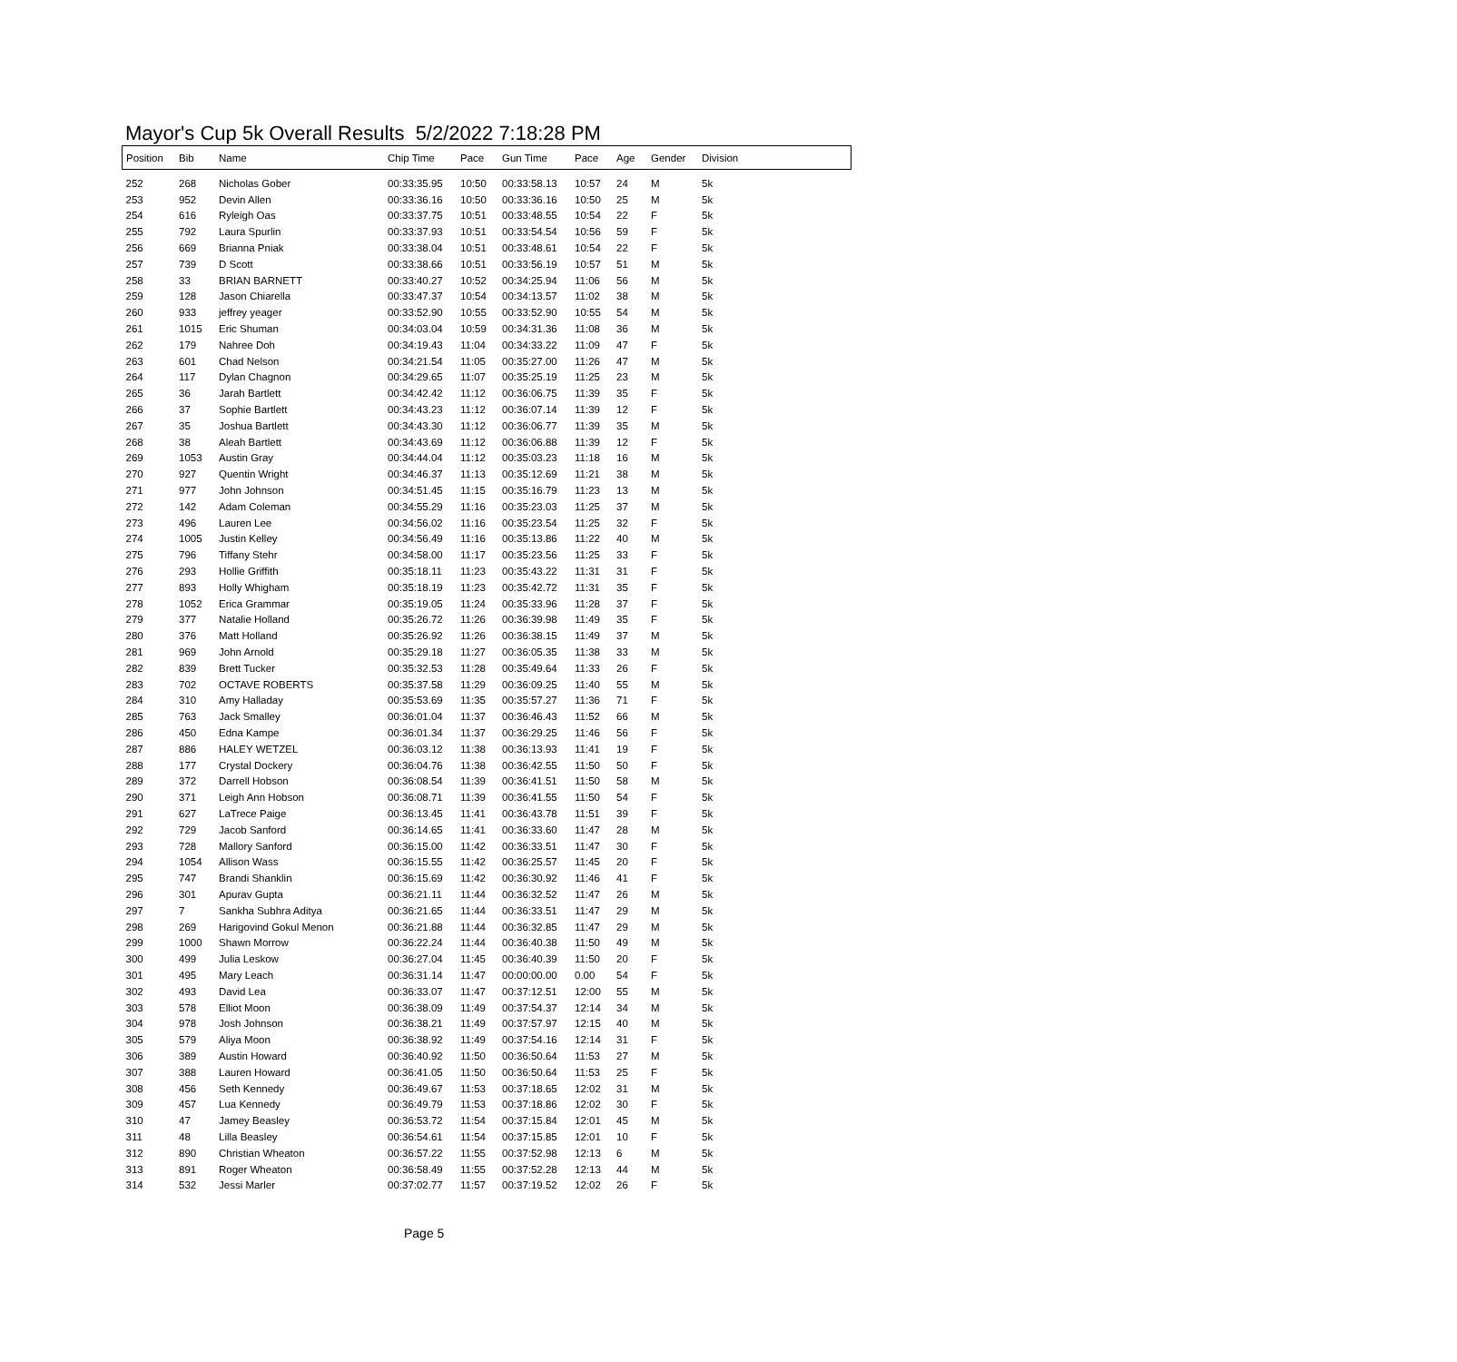Mayor's Cup 5k Overall Results 5/2/2022 7:18:28 PM
| Position | Bib | Name | Chip Time | Pace | Gun Time | Pace | Age | Gender | Division |
| --- | --- | --- | --- | --- | --- | --- | --- | --- | --- |
| 252 | 268 | Nicholas Gober | 00:33:35.95 | 10:50 | 00:33:58.13 | 10:57 | 24 | M | 5k |
| 253 | 952 | Devin Allen | 00:33:36.16 | 10:50 | 00:33:36.16 | 10:50 | 25 | M | 5k |
| 254 | 616 | Ryleigh Oas | 00:33:37.75 | 10:51 | 00:33:48.55 | 10:54 | 22 | F | 5k |
| 255 | 792 | Laura Spurlin | 00:33:37.93 | 10:51 | 00:33:54.54 | 10:56 | 59 | F | 5k |
| 256 | 669 | Brianna Pniak | 00:33:38.04 | 10:51 | 00:33:48.61 | 10:54 | 22 | F | 5k |
| 257 | 739 | D Scott | 00:33:38.66 | 10:51 | 00:33:56.19 | 10:57 | 51 | M | 5k |
| 258 | 33 | BRIAN BARNETT | 00:33:40.27 | 10:52 | 00:34:25.94 | 11:06 | 56 | M | 5k |
| 259 | 128 | Jason Chiarella | 00:33:47.37 | 10:54 | 00:34:13.57 | 11:02 | 38 | M | 5k |
| 260 | 933 | jeffrey yeager | 00:33:52.90 | 10:55 | 00:33:52.90 | 10:55 | 54 | M | 5k |
| 261 | 1015 | Eric Shuman | 00:34:03.04 | 10:59 | 00:34:31.36 | 11:08 | 36 | M | 5k |
| 262 | 179 | Nahree Doh | 00:34:19.43 | 11:04 | 00:34:33.22 | 11:09 | 47 | F | 5k |
| 263 | 601 | Chad Nelson | 00:34:21.54 | 11:05 | 00:35:27.00 | 11:26 | 47 | M | 5k |
| 264 | 117 | Dylan Chagnon | 00:34:29.65 | 11:07 | 00:35:25.19 | 11:25 | 23 | M | 5k |
| 265 | 36 | Jarah Bartlett | 00:34:42.42 | 11:12 | 00:36:06.75 | 11:39 | 35 | F | 5k |
| 266 | 37 | Sophie Bartlett | 00:34:43.23 | 11:12 | 00:36:07.14 | 11:39 | 12 | F | 5k |
| 267 | 35 | Joshua Bartlett | 00:34:43.30 | 11:12 | 00:36:06.77 | 11:39 | 35 | M | 5k |
| 268 | 38 | Aleah Bartlett | 00:34:43.69 | 11:12 | 00:36:06.88 | 11:39 | 12 | F | 5k |
| 269 | 1053 | Austin Gray | 00:34:44.04 | 11:12 | 00:35:03.23 | 11:18 | 16 | M | 5k |
| 270 | 927 | Quentin Wright | 00:34:46.37 | 11:13 | 00:35:12.69 | 11:21 | 38 | M | 5k |
| 271 | 977 | John Johnson | 00:34:51.45 | 11:15 | 00:35:16.79 | 11:23 | 13 | M | 5k |
| 272 | 142 | Adam Coleman | 00:34:55.29 | 11:16 | 00:35:23.03 | 11:25 | 37 | M | 5k |
| 273 | 496 | Lauren Lee | 00:34:56.02 | 11:16 | 00:35:23.54 | 11:25 | 32 | F | 5k |
| 274 | 1005 | Justin Kelley | 00:34:56.49 | 11:16 | 00:35:13.86 | 11:22 | 40 | M | 5k |
| 275 | 796 | Tiffany Stehr | 00:34:58.00 | 11:17 | 00:35:23.56 | 11:25 | 33 | F | 5k |
| 276 | 293 | Hollie Griffith | 00:35:18.11 | 11:23 | 00:35:43.22 | 11:31 | 31 | F | 5k |
| 277 | 893 | Holly Whigham | 00:35:18.19 | 11:23 | 00:35:42.72 | 11:31 | 35 | F | 5k |
| 278 | 1052 | Erica Grammar | 00:35:19.05 | 11:24 | 00:35:33.96 | 11:28 | 37 | F | 5k |
| 279 | 377 | Natalie Holland | 00:35:26.72 | 11:26 | 00:36:39.98 | 11:49 | 35 | F | 5k |
| 280 | 376 | Matt Holland | 00:35:26.92 | 11:26 | 00:36:38.15 | 11:49 | 37 | M | 5k |
| 281 | 969 | John Arnold | 00:35:29.18 | 11:27 | 00:36:05.35 | 11:38 | 33 | M | 5k |
| 282 | 839 | Brett Tucker | 00:35:32.53 | 11:28 | 00:35:49.64 | 11:33 | 26 | F | 5k |
| 283 | 702 | OCTAVE ROBERTS | 00:35:37.58 | 11:29 | 00:36:09.25 | 11:40 | 55 | M | 5k |
| 284 | 310 | Amy Halladay | 00:35:53.69 | 11:35 | 00:35:57.27 | 11:36 | 71 | F | 5k |
| 285 | 763 | Jack Smalley | 00:36:01.04 | 11:37 | 00:36:46.43 | 11:52 | 66 | M | 5k |
| 286 | 450 | Edna Kampe | 00:36:01.34 | 11:37 | 00:36:29.25 | 11:46 | 56 | F | 5k |
| 287 | 886 | HALEY WETZEL | 00:36:03.12 | 11:38 | 00:36:13.93 | 11:41 | 19 | F | 5k |
| 288 | 177 | Crystal Dockery | 00:36:04.76 | 11:38 | 00:36:42.55 | 11:50 | 50 | F | 5k |
| 289 | 372 | Darrell Hobson | 00:36:08.54 | 11:39 | 00:36:41.51 | 11:50 | 58 | M | 5k |
| 290 | 371 | Leigh Ann Hobson | 00:36:08.71 | 11:39 | 00:36:41.55 | 11:50 | 54 | F | 5k |
| 291 | 627 | LaTrece Paige | 00:36:13.45 | 11:41 | 00:36:43.78 | 11:51 | 39 | F | 5k |
| 292 | 729 | Jacob Sanford | 00:36:14.65 | 11:41 | 00:36:33.60 | 11:47 | 28 | M | 5k |
| 293 | 728 | Mallory Sanford | 00:36:15.00 | 11:42 | 00:36:33.51 | 11:47 | 30 | F | 5k |
| 294 | 1054 | Allison Wass | 00:36:15.55 | 11:42 | 00:36:25.57 | 11:45 | 20 | F | 5k |
| 295 | 747 | Brandi Shanklin | 00:36:15.69 | 11:42 | 00:36:30.92 | 11:46 | 41 | F | 5k |
| 296 | 301 | Apurav Gupta | 00:36:21.11 | 11:44 | 00:36:32.52 | 11:47 | 26 | M | 5k |
| 297 | 7 | Sankha Subhra Aditya | 00:36:21.65 | 11:44 | 00:36:33.51 | 11:47 | 29 | M | 5k |
| 298 | 269 | Harigovind Gokul Menon | 00:36:21.88 | 11:44 | 00:36:32.85 | 11:47 | 29 | M | 5k |
| 299 | 1000 | Shawn Morrow | 00:36:22.24 | 11:44 | 00:36:40.38 | 11:50 | 49 | M | 5k |
| 300 | 499 | Julia Leskow | 00:36:27.04 | 11:45 | 00:36:40.39 | 11:50 | 20 | F | 5k |
| 301 | 495 | Mary Leach | 00:36:31.14 | 11:47 | 00:00:00.00 | 0.00 | 54 | F | 5k |
| 302 | 493 | David Lea | 00:36:33.07 | 11:47 | 00:37:12.51 | 12:00 | 55 | M | 5k |
| 303 | 578 | Elliot Moon | 00:36:38.09 | 11:49 | 00:37:54.37 | 12:14 | 34 | M | 5k |
| 304 | 978 | Josh Johnson | 00:36:38.21 | 11:49 | 00:37:57.97 | 12:15 | 40 | M | 5k |
| 305 | 579 | Aliya Moon | 00:36:38.92 | 11:49 | 00:37:54.16 | 12:14 | 31 | F | 5k |
| 306 | 389 | Austin Howard | 00:36:40.92 | 11:50 | 00:36:50.64 | 11:53 | 27 | M | 5k |
| 307 | 388 | Lauren Howard | 00:36:41.05 | 11:50 | 00:36:50.64 | 11:53 | 25 | F | 5k |
| 308 | 456 | Seth Kennedy | 00:36:49.67 | 11:53 | 00:37:18.65 | 12:02 | 31 | M | 5k |
| 309 | 457 | Lua Kennedy | 00:36:49.79 | 11:53 | 00:37:18.86 | 12:02 | 30 | F | 5k |
| 310 | 47 | Jamey Beasley | 00:36:53.72 | 11:54 | 00:37:15.84 | 12:01 | 45 | M | 5k |
| 311 | 48 | Lilla Beasley | 00:36:54.61 | 11:54 | 00:37:15.85 | 12:01 | 10 | F | 5k |
| 312 | 890 | Christian Wheaton | 00:36:57.22 | 11:55 | 00:37:52.98 | 12:13 | 6 | M | 5k |
| 313 | 891 | Roger Wheaton | 00:36:58.49 | 11:55 | 00:37:52.28 | 12:13 | 44 | M | 5k |
| 314 | 532 | Jessi Marler | 00:37:02.77 | 11:57 | 00:37:19.52 | 12:02 | 26 | F | 5k |
Page 5